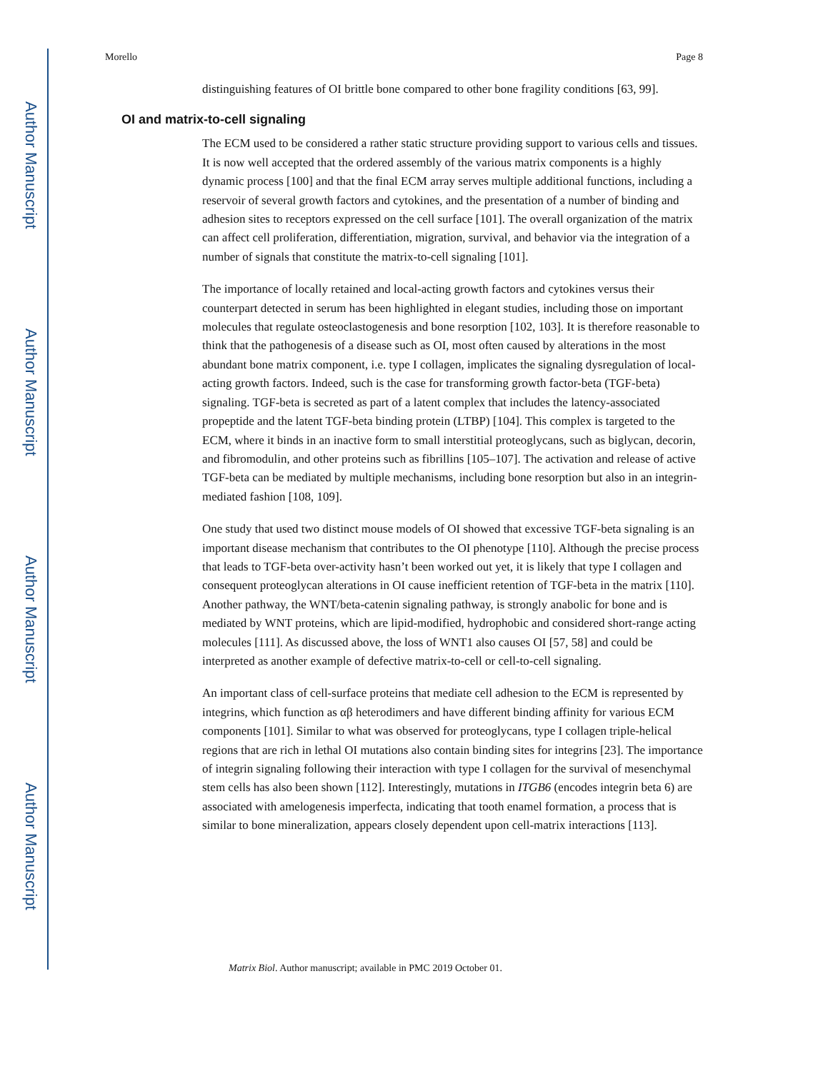Author Manuscript
Author Manuscript
Author Manuscript
Author Manuscript
Morello Page 8
distinguishing features of OI brittle bone compared to other bone fragility conditions [63, 99].
OI and matrix-to-cell signaling
The ECM used to be considered a rather static structure providing support to various cells and tissues. It is now well accepted that the ordered assembly of the various matrix components is a highly dynamic process [100] and that the final ECM array serves multiple additional functions, including a reservoir of several growth factors and cytokines, and the presentation of a number of binding and adhesion sites to receptors expressed on the cell surface [101]. The overall organization of the matrix can affect cell proliferation, differentiation, migration, survival, and behavior via the integration of a number of signals that constitute the matrix-to-cell signaling [101].
The importance of locally retained and local-acting growth factors and cytokines versus their counterpart detected in serum has been highlighted in elegant studies, including those on important molecules that regulate osteoclastogenesis and bone resorption [102, 103]. It is therefore reasonable to think that the pathogenesis of a disease such as OI, most often caused by alterations in the most abundant bone matrix component, i.e. type I collagen, implicates the signaling dysregulation of local-acting growth factors. Indeed, such is the case for transforming growth factor-beta (TGF-beta) signaling. TGF-beta is secreted as part of a latent complex that includes the latency-associated propeptide and the latent TGF-beta binding protein (LTBP) [104]. This complex is targeted to the ECM, where it binds in an inactive form to small interstitial proteoglycans, such as biglycan, decorin, and fibromodulin, and other proteins such as fibrillins [105–107]. The activation and release of active TGF-beta can be mediated by multiple mechanisms, including bone resorption but also in an integrin-mediated fashion [108, 109].
One study that used two distinct mouse models of OI showed that excessive TGF-beta signaling is an important disease mechanism that contributes to the OI phenotype [110]. Although the precise process that leads to TGF-beta over-activity hasn’t been worked out yet, it is likely that type I collagen and consequent proteoglycan alterations in OI cause inefficient retention of TGF-beta in the matrix [110]. Another pathway, the WNT/beta-catenin signaling pathway, is strongly anabolic for bone and is mediated by WNT proteins, which are lipid-modified, hydrophobic and considered short-range acting molecules [111]. As discussed above, the loss of WNT1 also causes OI [57, 58] and could be interpreted as another example of defective matrix-to-cell or cell-to-cell signaling.
An important class of cell-surface proteins that mediate cell adhesion to the ECM is represented by integrins, which function as αβ heterodimers and have different binding affinity for various ECM components [101]. Similar to what was observed for proteoglycans, type I collagen triple-helical regions that are rich in lethal OI mutations also contain binding sites for integrins [23]. The importance of integrin signaling following their interaction with type I collagen for the survival of mesenchymal stem cells has also been shown [112]. Interestingly, mutations in ITGB6 (encodes integrin beta 6) are associated with amelogenesis imperfecta, indicating that tooth enamel formation, a process that is similar to bone mineralization, appears closely dependent upon cell-matrix interactions [113].
Matrix Biol. Author manuscript; available in PMC 2019 October 01.